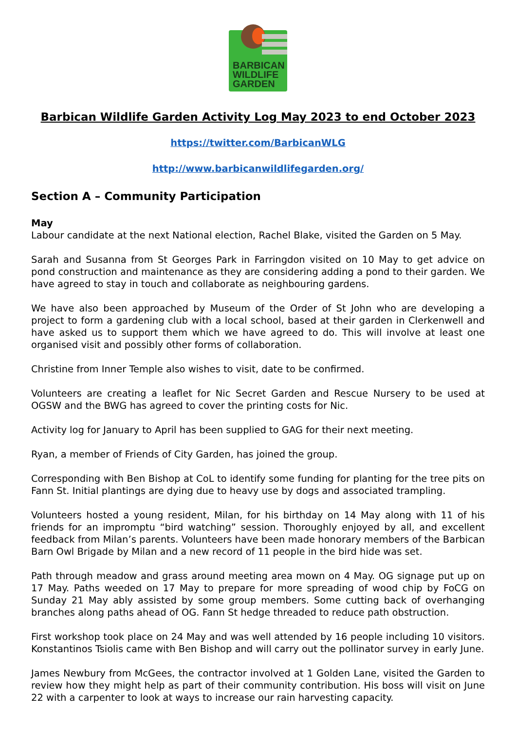BARBICAN
WILDLIFE
GARDEN
Barbican Wildlife Garden Activity Log May 2023 to end October 2023
https://twitter.com/BarbicanWLG
http://www.barbicanwildlifegarden.org/
Section A – Community Participation
May
Labour candidate at the next National election, Rachel Blake, visited the Garden on 5 May.
Sarah and Susanna from St Georges Park in Farringdon visited on 10 May to get advice on pond construction and maintenance as they are considering adding a pond to their garden. We have agreed to stay in touch and collaborate as neighbouring gardens.
We have also been approached by Museum of the Order of St John who are developing a project to form a gardening club with a local school, based at their garden in Clerkenwell and have asked us to support them which we have agreed to do. This will involve at least one organised visit and possibly other forms of collaboration.
Christine from Inner Temple also wishes to visit, date to be confirmed.
Volunteers are creating a leaflet for Nic Secret Garden and Rescue Nursery to be used at OGSW and the BWG has agreed to cover the printing costs for Nic.
Activity log for January to April has been supplied to GAG for their next meeting.
Ryan, a member of Friends of City Garden, has joined the group.
Corresponding with Ben Bishop at CoL to identify some funding for planting for the tree pits on Fann St. Initial plantings are dying due to heavy use by dogs and associated trampling.
Volunteers hosted a young resident, Milan, for his birthday on 14 May along with 11 of his friends for an impromptu “bird watching” session. Thoroughly enjoyed by all, and excellent feedback from Milan’s parents. Volunteers have been made honorary members of the Barbican Barn Owl Brigade by Milan and a new record of 11 people in the bird hide was set.
Path through meadow and grass around meeting area mown on 4 May. OG signage put up on 17 May. Paths weeded on 17 May to prepare for more spreading of wood chip by FoCG on Sunday 21 May ably assisted by some group members. Some cutting back of overhanging branches along paths ahead of OG. Fann St hedge threaded to reduce path obstruction.
First workshop took place on 24 May and was well attended by 16 people including 10 visitors. Konstantinos Tsiolis came with Ben Bishop and will carry out the pollinator survey in early June.
James Newbury from McGees, the contractor involved at 1 Golden Lane, visited the Garden to review how they might help as part of their community contribution. His boss will visit on June 22 with a carpenter to look at ways to increase our rain harvesting capacity.